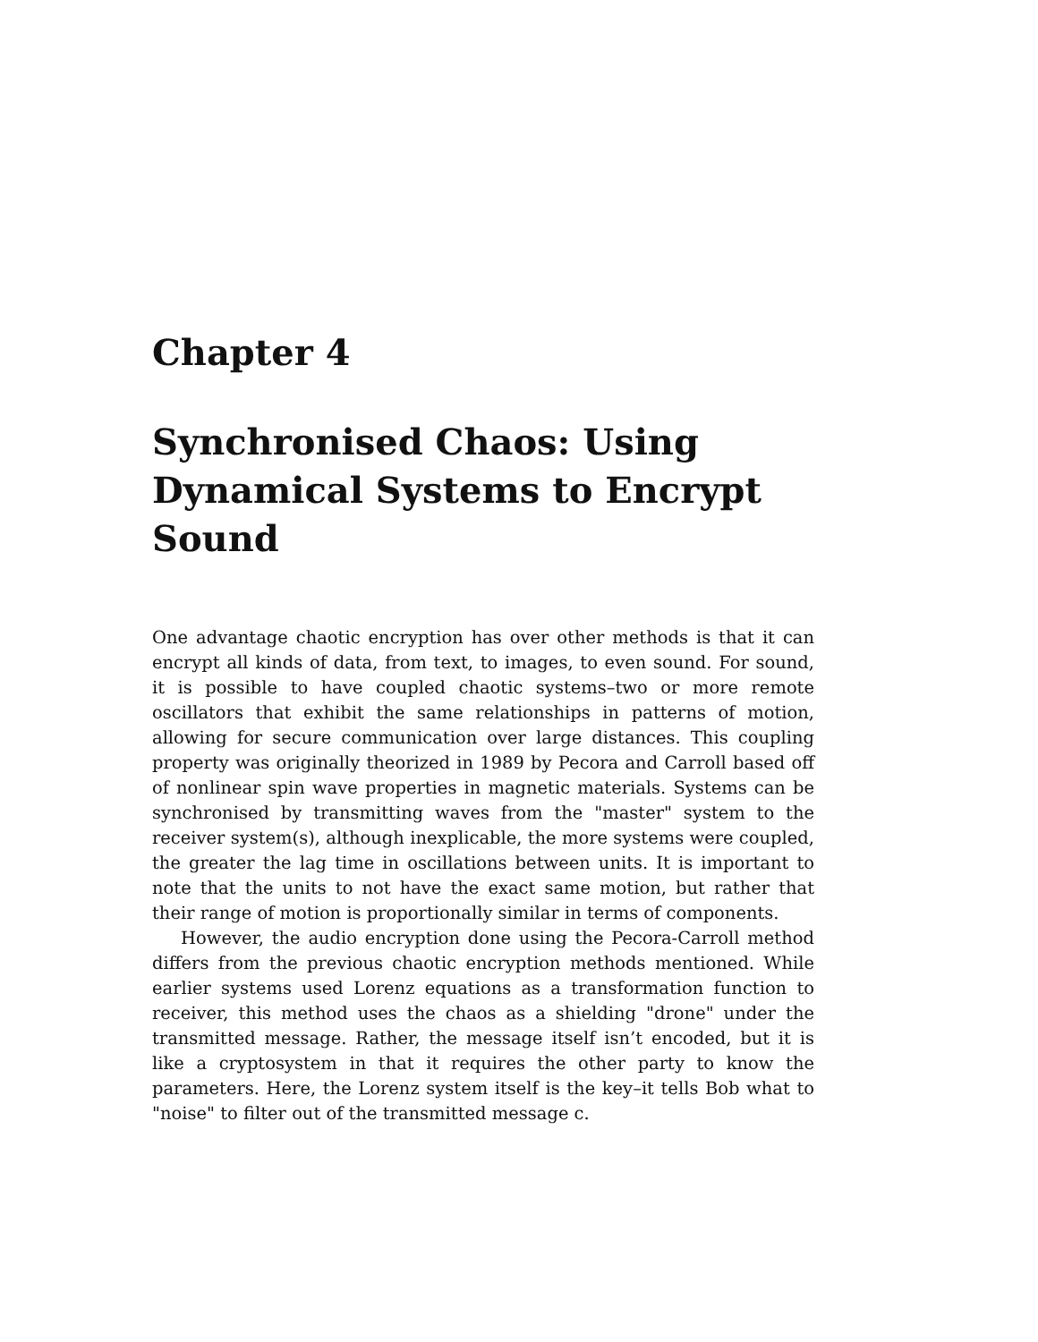Chapter 4
Synchronised Chaos: Using Dynamical Systems to Encrypt Sound
One advantage chaotic encryption has over other methods is that it can encrypt all kinds of data, from text, to images, to even sound. For sound, it is possible to have coupled chaotic systems–two or more remote oscillators that exhibit the same relationships in patterns of motion, allowing for secure communication over large distances. This coupling property was originally theorized in 1989 by Pecora and Carroll based off of nonlinear spin wave properties in magnetic materials. Systems can be synchronised by transmitting waves from the "master" system to the receiver system(s), although inexplicable, the more systems were coupled, the greater the lag time in oscillations between units. It is important to note that the units to not have the exact same motion, but rather that their range of motion is proportionally similar in terms of components.
However, the audio encryption done using the Pecora-Carroll method differs from the previous chaotic encryption methods mentioned. While earlier systems used Lorenz equations as a transformation function to receiver, this method uses the chaos as a shielding "drone" under the transmitted message. Rather, the message itself isn’t encoded, but it is like a cryptosystem in that it requires the other party to know the parameters. Here, the Lorenz system itself is the key–it tells Bob what to "noise" to filter out of the transmitted message c.